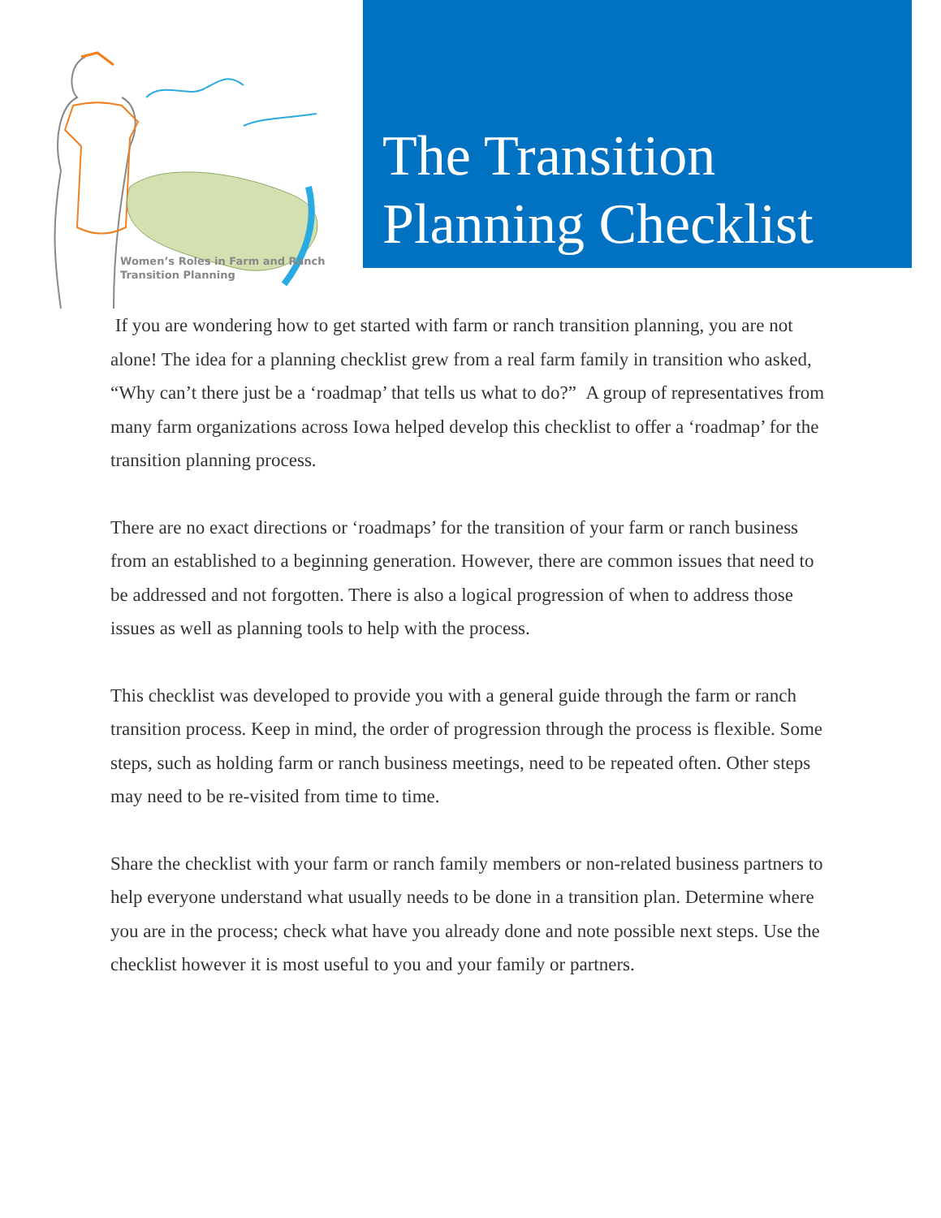Women’s Roles in Farm and Ranch
Transition Planning
The Transition
Planning Checklist
If you are wondering how to get started with farm or ranch transition planning, you are not alone! The idea for a planning checklist grew from a real farm family in transition who asked, “Why can’t there just be a ‘roadmap’ that tells us what to do?” A group of representatives from many farm organizations across Iowa helped develop this checklist to offer a ‘roadmap’ for the transition planning process.
There are no exact directions or ‘roadmaps’ for the transition of your farm or ranch business from an established to a beginning generation. However, there are common issues that need to be addressed and not forgotten. There is also a logical progression of when to address those issues as well as planning tools to help with the process.
This checklist was developed to provide you with a general guide through the farm or ranch transition process. Keep in mind, the order of progression through the process is flexible. Some steps, such as holding farm or ranch business meetings, need to be repeated often. Other steps may need to be re-visited from time to time.
Share the checklist with your farm or ranch family members or non-related business partners to help everyone understand what usually needs to be done in a transition plan. Determine where you are in the process; check what have you already done and note possible next steps. Use the checklist however it is most useful to you and your family or partners.